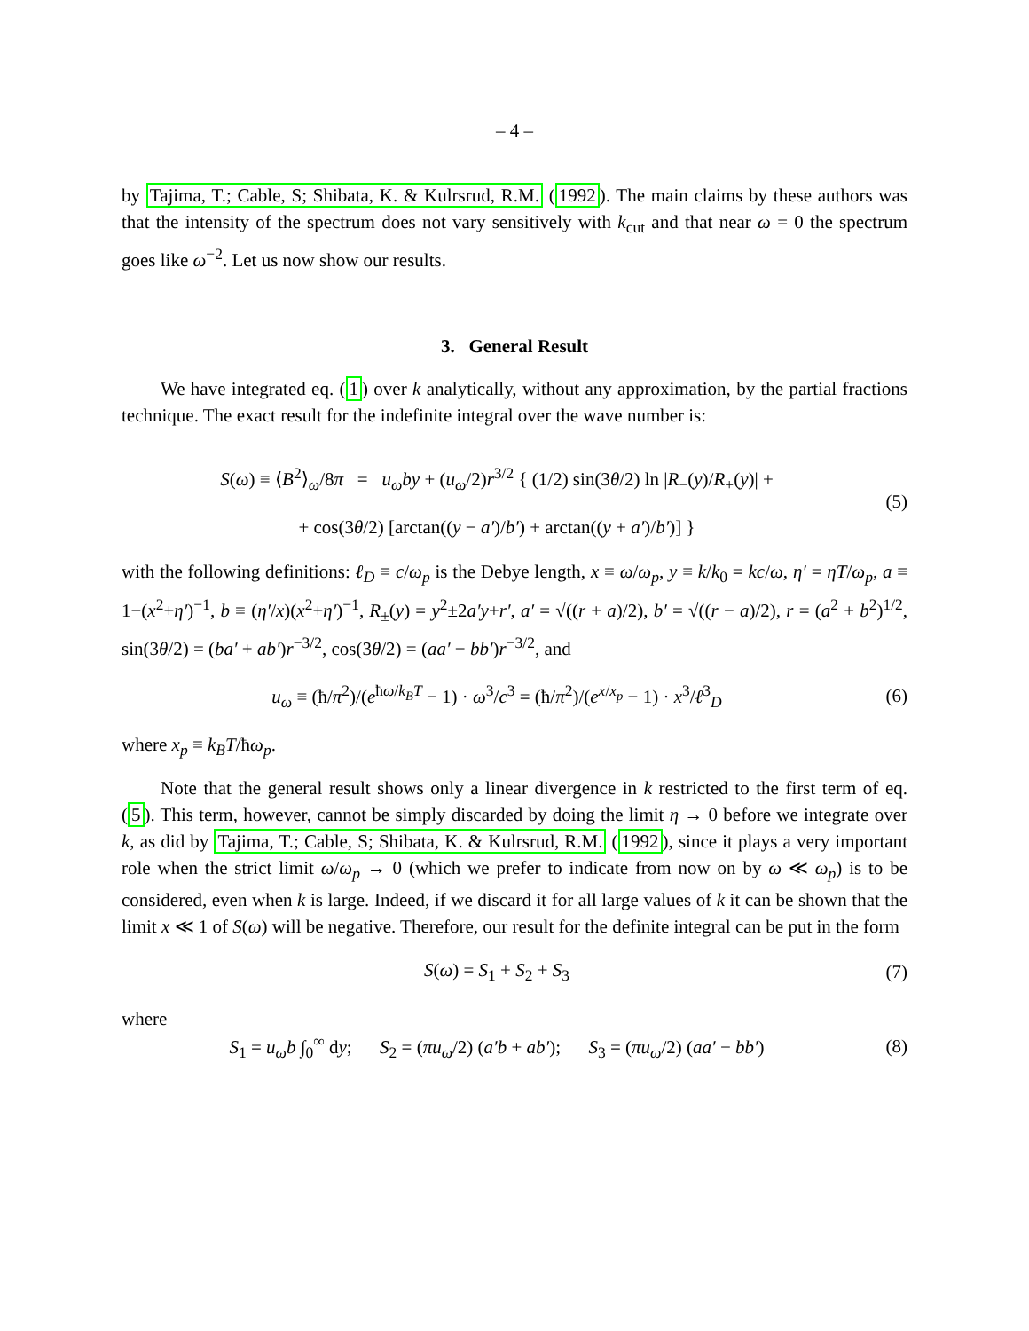– 4 –
by Tajima, T.; Cable, S; Shibata, K. & Kulrsrud, R.M. (1992). The main claims by these authors was that the intensity of the spectrum does not vary sensitively with k<sub>cut</sub> and that near ω = 0 the spectrum goes like ω<sup>−2</sup>. Let us now show our results.
3. General Result
We have integrated eq. (1) over k analytically, without any approximation, by the partial fractions technique. The exact result for the indefinite integral over the wave number is:
S(ω) ≡ ⟨B<sup>2</sup>⟩<sub>ω</sub>/8π = u<sub>ω</sub>by + (u<sub>ω</sub>/2)r<sup>3/2</sup> { (1/2) sin(3θ/2) ln |R<sub>−</sub>(y)/R<sub>+</sub>(y)| +
+ cos(3θ/2) [arctan((y − a′)/b′) + arctan((y + a′)/b′)] }
(5)
with the following definitions: ℓ<sub>D</sub> ≡ c/ω<sub>p</sub> is the Debye length, x ≡ ω/ω<sub>p</sub>, y ≡ k/k<sub>0</sub> = kc/ω, η′ = ηT/ω<sub>p</sub>, a ≡ 1−(x<sup>2</sup>+η′)<sup>−1</sup>, b ≡ (η′/x)(x<sup>2</sup>+η′)<sup>−1</sup>, R<sub>±</sub>(y) = y<sup>2</sup>±2a′y+r′, a′ = √((r + a)/2), b′ = √((r − a)/2), r = (a<sup>2</sup> + b<sup>2</sup>)<sup>1/2</sup>, sin(3θ/2) = (ba′ + ab′)r<sup>−3/2</sup>, cos(3θ/2) = (aa′ − bb′)r<sup>−3/2</sup>, and
u<sub>ω</sub> ≡ (ħ/π<sup>2</sup>)/(e<sup>ħω/k<sub>B</sub>T</sup> − 1) · ω<sup>3</sup>/c<sup>3</sup> = (ħ/π<sup>2</sup>)/(e<sup>x/x<sub>p</sub></sup> − 1) · x<sup>3</sup>/ℓ<sup>3</sup><sub>D</sub>
(6)
where x<sub>p</sub> ≡ k<sub>B</sub>T/ħω<sub>p</sub>.
Note that the general result shows only a linear divergence in k restricted to the first term of eq. (5). This term, however, cannot be simply discarded by doing the limit η → 0 before we integrate over k, as did by Tajima, T.; Cable, S; Shibata, K. & Kulrsrud, R.M. (1992), since it plays a very important role when the strict limit ω/ω<sub>p</sub> → 0 (which we prefer to indicate from now on by ω ≪ ω<sub>p</sub>) is to be considered, even when k is large. Indeed, if we discard it for all large values of k it can be shown that the limit x ≪ 1 of S(ω) will be negative. Therefore, our result for the definite integral can be put in the form
S(ω) = S<sub>1</sub> + S<sub>2</sub> + S<sub>3</sub> (7)
where
S<sub>1</sub> = u<sub>ω</sub>b ∫<sub>0</sub><sup>∞</sup> dy; S<sub>2</sub> = (πu<sub>ω</sub>/2) (a′b + ab′); S<sub>3</sub> = (πu<sub>ω</sub>/2) (aa′ − bb′)
(8)